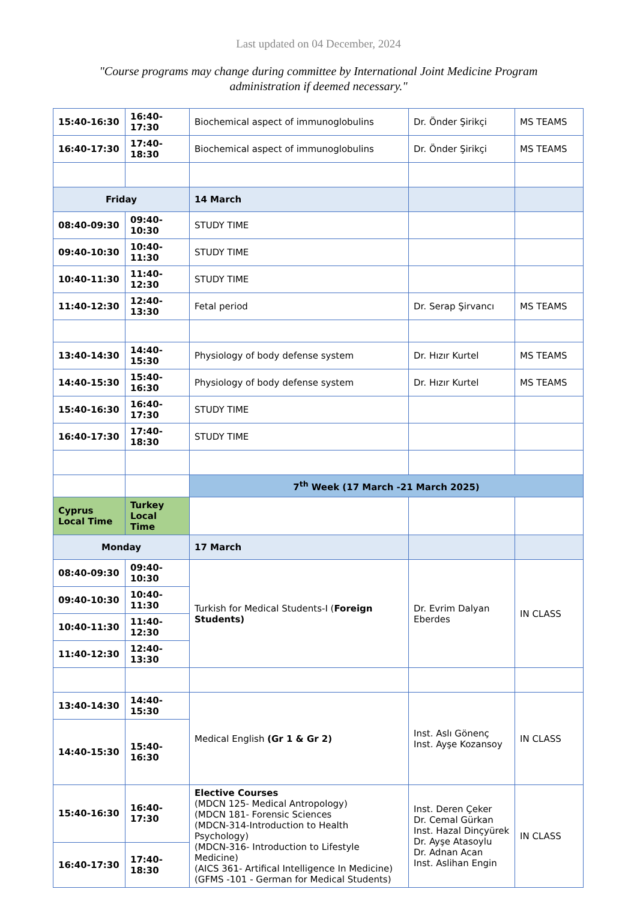Last updated on 04 December, 2024
"Course programs may change during committee by International Joint Medicine Program administration if deemed necessary."
| 15:40-16:30 | 16:40-17:30 | Biochemical aspect of immunoglobulins | Dr. Önder Şirikçi | MS TEAMS |
| 16:40-17:30 | 17:40-18:30 | Biochemical aspect of immunoglobulins | Dr. Önder Şirikçi | MS TEAMS |
| Friday | | 14 March | | |
| 08:40-09:30 | 09:40-10:30 | STUDY TIME | | |
| 09:40-10:30 | 10:40-11:30 | STUDY TIME | | |
| 10:40-11:30 | 11:40-12:30 | STUDY TIME | | |
| 11:40-12:30 | 12:40-13:30 | Fetal period | Dr. Serap Şirvancı | MS TEAMS |
| 13:40-14:30 | 14:40-15:30 | Physiology of body defense system | Dr. Hızır Kurtel | MS TEAMS |
| 14:40-15:30 | 15:40-16:30 | Physiology of body defense system | Dr. Hızır Kurtel | MS TEAMS |
| 15:40-16:30 | 16:40-17:30 | STUDY TIME | | |
| 16:40-17:30 | 17:40-18:30 | STUDY TIME | | |
| | | 7<sup>th</sup> Week (17 March -21 March 2025) | | |
| Cyprus Local Time | Turkey Local Time | | | |
| Monday | | 17 March | | |
| 08:40-09:30 | 09:40-10:30 | Turkish for Medical Students-I ( Foreign Students) | Dr. Evrim Dalyan Eberdes | IN CLASS |
| 09:40-10:30 | 10:40-11:30 | | | |
| 10:40-11:30 | 11:40-12:30 | | | |
| 11:40-12:30 | 12:40-13:30 | | | |
| 13:40-14:30 | 14:40-15:30 | Medical English (Gr 1 & Gr 2) | Inst. Aslı Gönenç Inst. Ayşe Kozansoy | IN CLASS |
| 14:40-15:30 | 15:40-16:30 | | | |
| 15:40-16:30 | 16:40-17:30 | Elective Courses (MDCN 125- Medical Antropology) (MDCN 181- Forensic Sciences (MDCN-314-Introduction to Health Psychology) (MDCN-316- Introduction to Lifestyle Medicine) (AICS 361- Artifical Intelligence In Medicine) (GFMS -101 - German for Medical Students) | Inst. Deren Çeker Dr. Cemal Gürkan Inst. Hazal Dinçyürek Dr. Ayşe Atasoylu Dr. Adnan Acan Inst. Aslihan Engin | IN CLASS |
| 16:40-17:30 | 17:40-18:30 | | | |